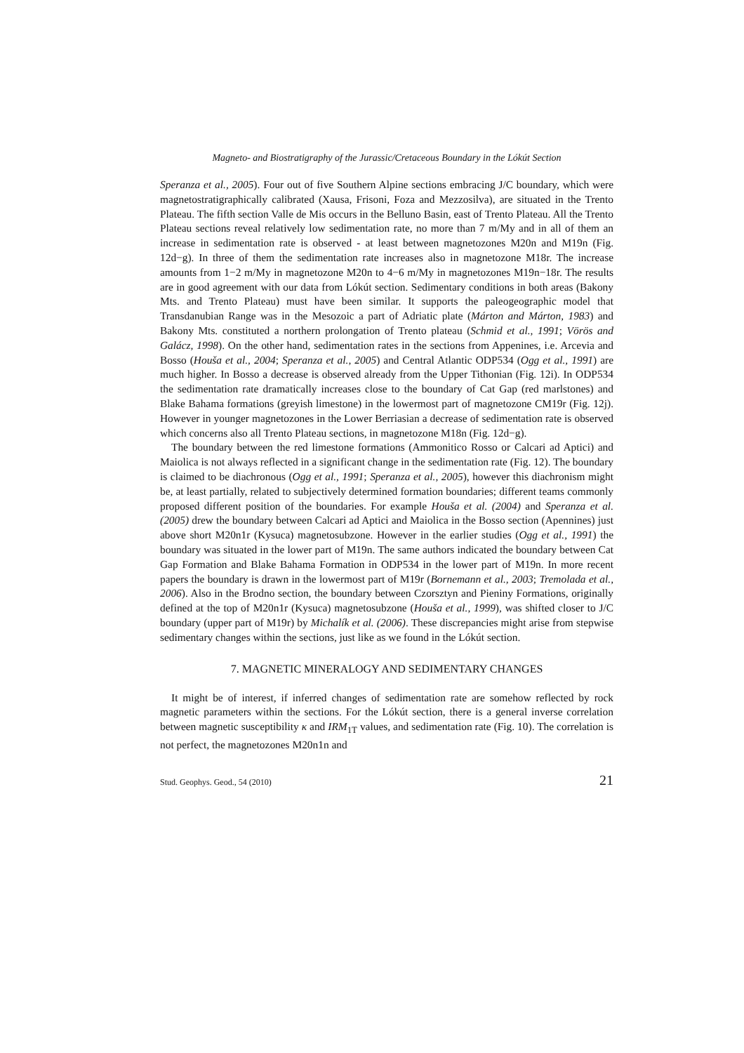Magneto- and Biostratigraphy of the Jurassic/Cretaceous Boundary in the Lókút Section
Speranza et al., 2005). Four out of five Southern Alpine sections embracing J/C boundary, which were magnetostratigraphically calibrated (Xausa, Frisoni, Foza and Mezzosilva), are situated in the Trento Plateau. The fifth section Valle de Mis occurs in the Belluno Basin, east of Trento Plateau. All the Trento Plateau sections reveal relatively low sedimentation rate, no more than 7 m/My and in all of them an increase in sedimentation rate is observed - at least between magnetozones M20n and M19n (Fig. 12d−g). In three of them the sedimentation rate increases also in magnetozone M18r. The increase amounts from 1−2 m/My in magnetozone M20n to 4−6 m/My in magnetozones M19n−18r. The results are in good agreement with our data from Lókút section. Sedimentary conditions in both areas (Bakony Mts. and Trento Plateau) must have been similar. It supports the paleogeographic model that Transdanubian Range was in the Mesozoic a part of Adriatic plate (Márton and Márton, 1983) and Bakony Mts. constituted a northern prolongation of Trento plateau (Schmid et al., 1991; Vörös and Galácz, 1998). On the other hand, sedimentation rates in the sections from Appenines, i.e. Arcevia and Bosso (Houša et al., 2004; Speranza et al., 2005) and Central Atlantic ODP534 (Ogg et al., 1991) are much higher. In Bosso a decrease is observed already from the Upper Tithonian (Fig. 12i). In ODP534 the sedimentation rate dramatically increases close to the boundary of Cat Gap (red marlstones) and Blake Bahama formations (greyish limestone) in the lowermost part of magnetozone CM19r (Fig. 12j). However in younger magnetozones in the Lower Berriasian a decrease of sedimentation rate is observed which concerns also all Trento Plateau sections, in magnetozone M18n (Fig. 12d−g).
The boundary between the red limestone formations (Ammonitico Rosso or Calcari ad Aptici) and Maiolica is not always reflected in a significant change in the sedimentation rate (Fig. 12). The boundary is claimed to be diachronous (Ogg et al., 1991; Speranza et al., 2005), however this diachronism might be, at least partially, related to subjectively determined formation boundaries; different teams commonly proposed different position of the boundaries. For example Houša et al. (2004) and Speranza et al. (2005) drew the boundary between Calcari ad Aptici and Maiolica in the Bosso section (Apennines) just above short M20n1r (Kysuca) magnetosubzone. However in the earlier studies (Ogg et al., 1991) the boundary was situated in the lower part of M19n. The same authors indicated the boundary between Cat Gap Formation and Blake Bahama Formation in ODP534 in the lower part of M19n. In more recent papers the boundary is drawn in the lowermost part of M19r (Bornemann et al., 2003; Tremolada et al., 2006). Also in the Brodno section, the boundary between Czorsztyn and Pieniny Formations, originally defined at the top of M20n1r (Kysuca) magnetosubzone (Houša et al., 1999), was shifted closer to J/C boundary (upper part of M19r) by Michalík et al. (2006). These discrepancies might arise from stepwise sedimentary changes within the sections, just like as we found in the Lókút section.
7. MAGNETIC MINERALOGY AND SEDIMENTARY CHANGES
It might be of interest, if inferred changes of sedimentation rate are somehow reflected by rock magnetic parameters within the sections. For the Lókút section, there is a general inverse correlation between magnetic susceptibility κ and IRM<sub>1T</sub> values, and sedimentation rate (Fig. 10). The correlation is not perfect, the magnetozones M20n1n and
Stud. Geophys. Geod., 54 (2010) 21